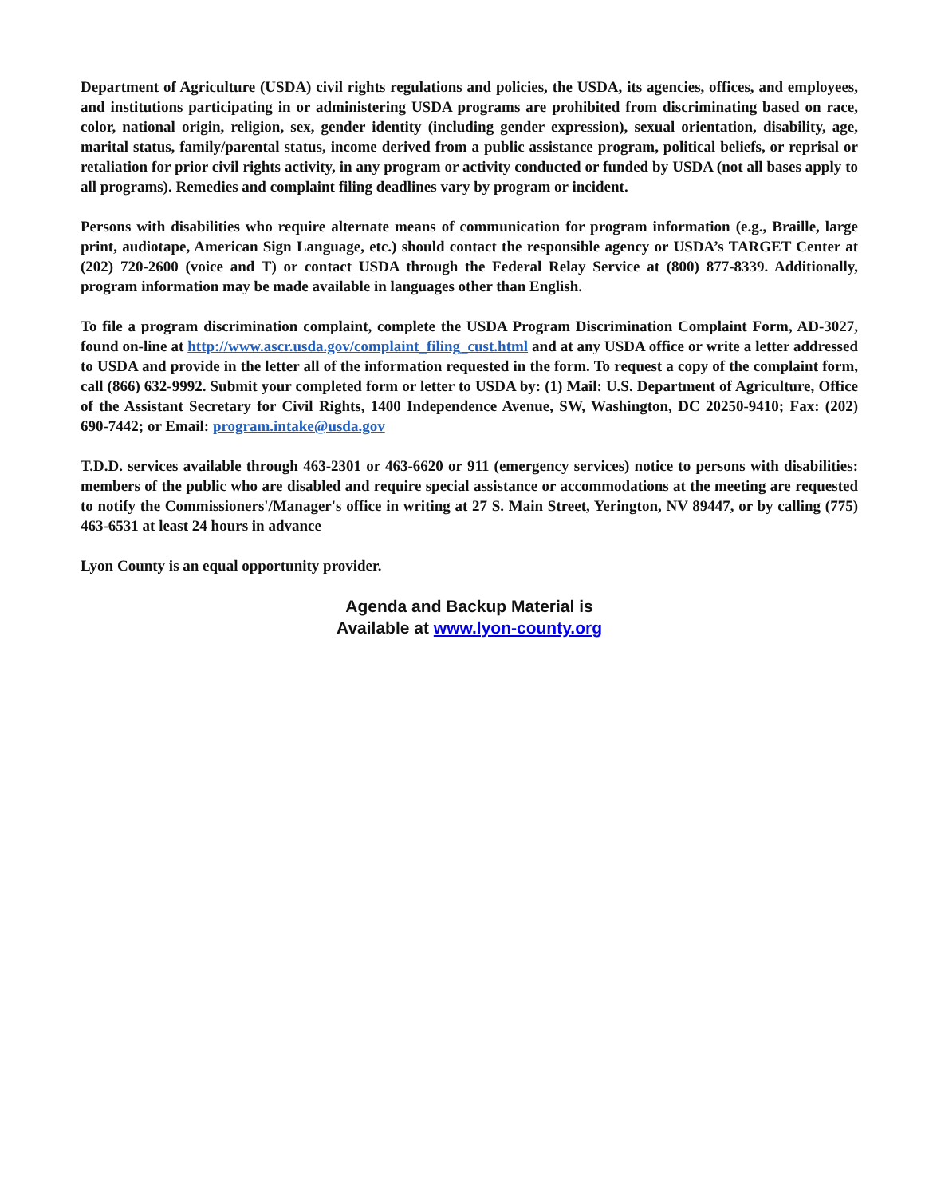Department of Agriculture (USDA) civil rights regulations and policies, the USDA, its agencies, offices, and employees, and institutions participating in or administering USDA programs are prohibited from discriminating based on race, color, national origin, religion, sex, gender identity (including gender expression), sexual orientation, disability, age, marital status, family/parental status, income derived from a public assistance program, political beliefs, or reprisal or retaliation for prior civil rights activity, in any program or activity conducted or funded by USDA (not all bases apply to all programs). Remedies and complaint filing deadlines vary by program or incident.
Persons with disabilities who require alternate means of communication for program information (e.g., Braille, large print, audiotape, American Sign Language, etc.) should contact the responsible agency or USDA’s TARGET Center at (202) 720-2600 (voice and T) or contact USDA through the Federal Relay Service at (800) 877-8339. Additionally, program information may be made available in languages other than English.
To file a program discrimination complaint, complete the USDA Program Discrimination Complaint Form, AD-3027, found on-line at http://www.ascr.usda.gov/complaint_filing_cust.html and at any USDA office or write a letter addressed to USDA and provide in the letter all of the information requested in the form. To request a copy of the complaint form, call (866) 632-9992. Submit your completed form or letter to USDA by: (1) Mail: U.S. Department of Agriculture, Office of the Assistant Secretary for Civil Rights, 1400 Independence Avenue, SW, Washington, DC 20250-9410; Fax: (202) 690-7442; or Email: program.intake@usda.gov
T.D.D. services available through 463-2301 or 463-6620 or 911 (emergency services) notice to persons with disabilities: members of the public who are disabled and require special assistance or accommodations at the meeting are requested to notify the Commissioners'/Manager's office in writing at 27 S. Main Street, Yerington, NV 89447, or by calling (775) 463-6531 at least 24 hours in advance
Lyon County is an equal opportunity provider.
Agenda and Backup Material is
Available at www.lyon-county.org